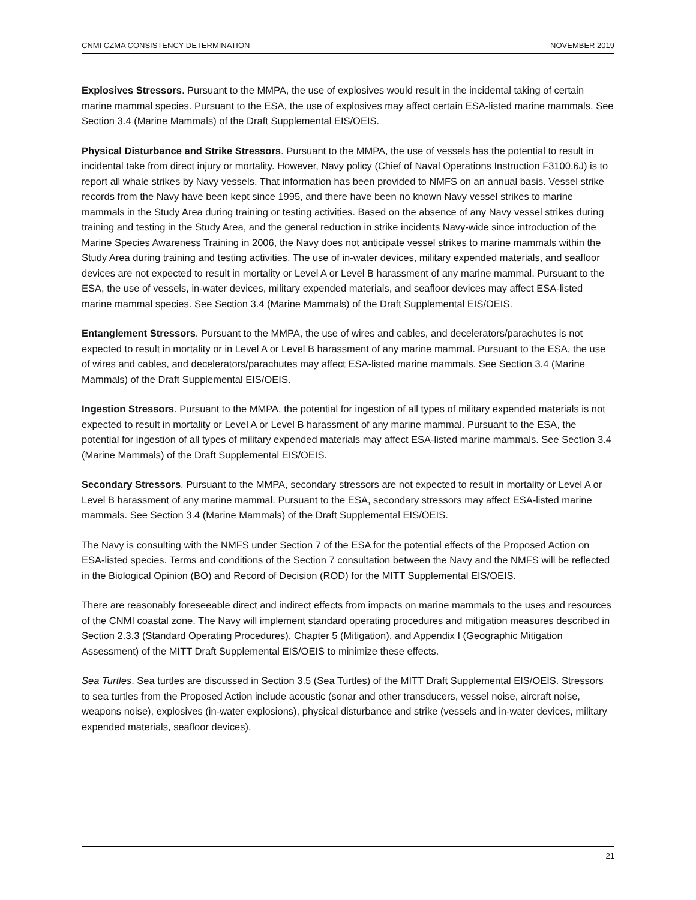CNMI CZMA CONSISTENCY DETERMINATION NOVEMBER 2019
Explosives Stressors. Pursuant to the MMPA, the use of explosives would result in the incidental taking of certain marine mammal species. Pursuant to the ESA, the use of explosives may affect certain ESA-listed marine mammals. See Section 3.4 (Marine Mammals) of the Draft Supplemental EIS/OEIS.
Physical Disturbance and Strike Stressors. Pursuant to the MMPA, the use of vessels has the potential to result in incidental take from direct injury or mortality. However, Navy policy (Chief of Naval Operations Instruction F3100.6J) is to report all whale strikes by Navy vessels. That information has been provided to NMFS on an annual basis. Vessel strike records from the Navy have been kept since 1995, and there have been no known Navy vessel strikes to marine mammals in the Study Area during training or testing activities. Based on the absence of any Navy vessel strikes during training and testing in the Study Area, and the general reduction in strike incidents Navy-wide since introduction of the Marine Species Awareness Training in 2006, the Navy does not anticipate vessel strikes to marine mammals within the Study Area during training and testing activities. The use of in-water devices, military expended materials, and seafloor devices are not expected to result in mortality or Level A or Level B harassment of any marine mammal. Pursuant to the ESA, the use of vessels, in-water devices, military expended materials, and seafloor devices may affect ESA-listed marine mammal species. See Section 3.4 (Marine Mammals) of the Draft Supplemental EIS/OEIS.
Entanglement Stressors. Pursuant to the MMPA, the use of wires and cables, and decelerators/parachutes is not expected to result in mortality or in Level A or Level B harassment of any marine mammal. Pursuant to the ESA, the use of wires and cables, and decelerators/parachutes may affect ESA-listed marine mammals. See Section 3.4 (Marine Mammals) of the Draft Supplemental EIS/OEIS.
Ingestion Stressors. Pursuant to the MMPA, the potential for ingestion of all types of military expended materials is not expected to result in mortality or Level A or Level B harassment of any marine mammal. Pursuant to the ESA, the potential for ingestion of all types of military expended materials may affect ESA-listed marine mammals. See Section 3.4 (Marine Mammals) of the Draft Supplemental EIS/OEIS.
Secondary Stressors. Pursuant to the MMPA, secondary stressors are not expected to result in mortality or Level A or Level B harassment of any marine mammal. Pursuant to the ESA, secondary stressors may affect ESA-listed marine mammals. See Section 3.4 (Marine Mammals) of the Draft Supplemental EIS/OEIS.
The Navy is consulting with the NMFS under Section 7 of the ESA for the potential effects of the Proposed Action on ESA-listed species. Terms and conditions of the Section 7 consultation between the Navy and the NMFS will be reflected in the Biological Opinion (BO) and Record of Decision (ROD) for the MITT Supplemental EIS/OEIS.
There are reasonably foreseeable direct and indirect effects from impacts on marine mammals to the uses and resources of the CNMI coastal zone. The Navy will implement standard operating procedures and mitigation measures described in Section 2.3.3 (Standard Operating Procedures), Chapter 5 (Mitigation), and Appendix I (Geographic Mitigation Assessment) of the MITT Draft Supplemental EIS/OEIS to minimize these effects.
Sea Turtles. Sea turtles are discussed in Section 3.5 (Sea Turtles) of the MITT Draft Supplemental EIS/OEIS. Stressors to sea turtles from the Proposed Action include acoustic (sonar and other transducers, vessel noise, aircraft noise, weapons noise), explosives (in-water explosions), physical disturbance and strike (vessels and in-water devices, military expended materials, seafloor devices),
21